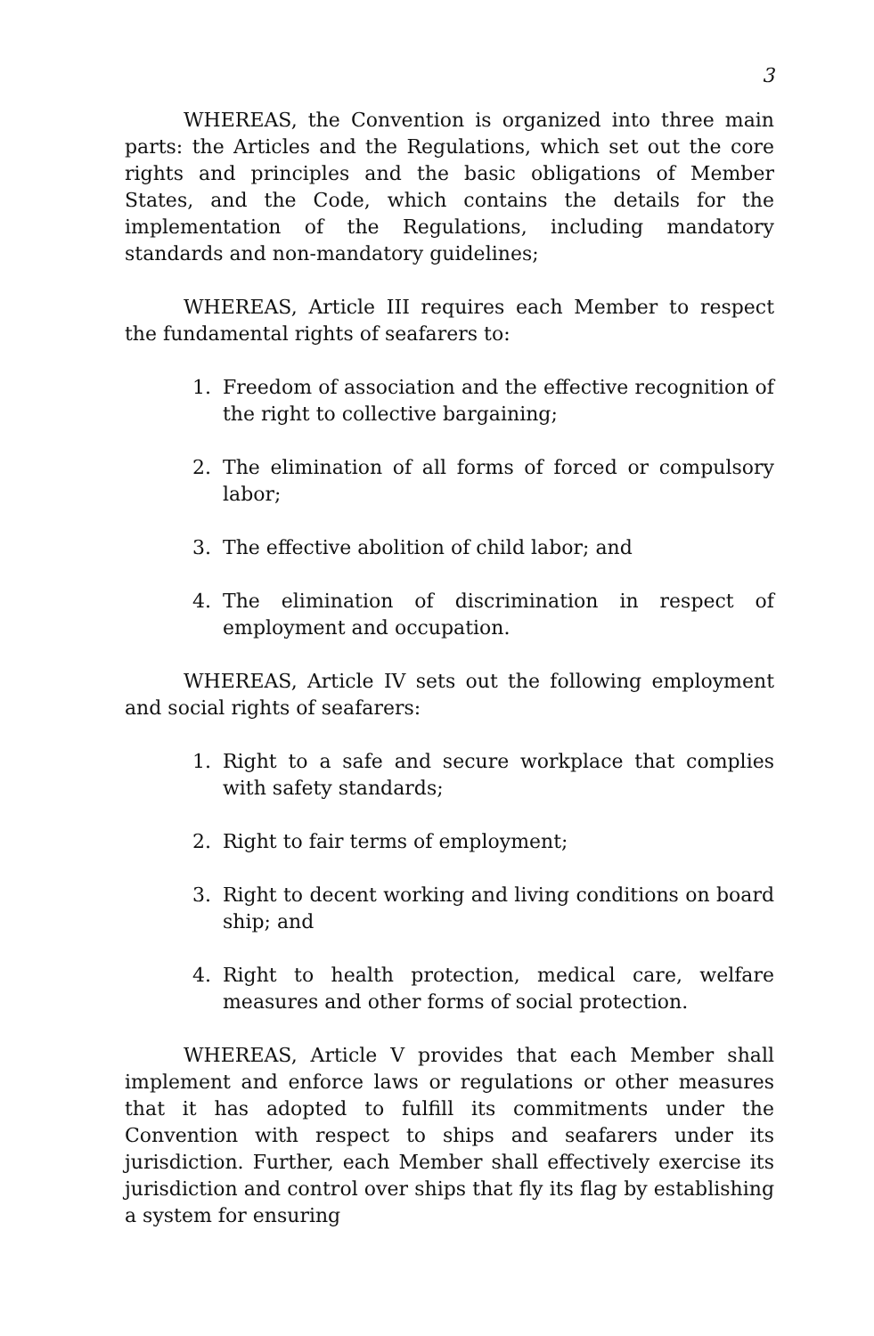3
WHEREAS, the Convention is organized into three main parts: the Articles and the Regulations, which set out the core rights and principles and the basic obligations of Member States, and the Code, which contains the details for the implementation of the Regulations, including mandatory standards and non-mandatory guidelines;
WHEREAS, Article III requires each Member to respect the fundamental rights of seafarers to:
1. Freedom of association and the effective recognition of the right to collective bargaining;
2. The elimination of all forms of forced or compulsory labor;
3. The effective abolition of child labor; and
4. The elimination of discrimination in respect of employment and occupation.
WHEREAS, Article IV sets out the following employment and social rights of seafarers:
1. Right to a safe and secure workplace that complies with safety standards;
2. Right to fair terms of employment;
3. Right to decent working and living conditions on board ship; and
4. Right to health protection, medical care, welfare measures and other forms of social protection.
WHEREAS, Article V provides that each Member shall implement and enforce laws or regulations or other measures that it has adopted to fulfill its commitments under the Convention with respect to ships and seafarers under its jurisdiction. Further, each Member shall effectively exercise its jurisdiction and control over ships that fly its flag by establishing a system for ensuring